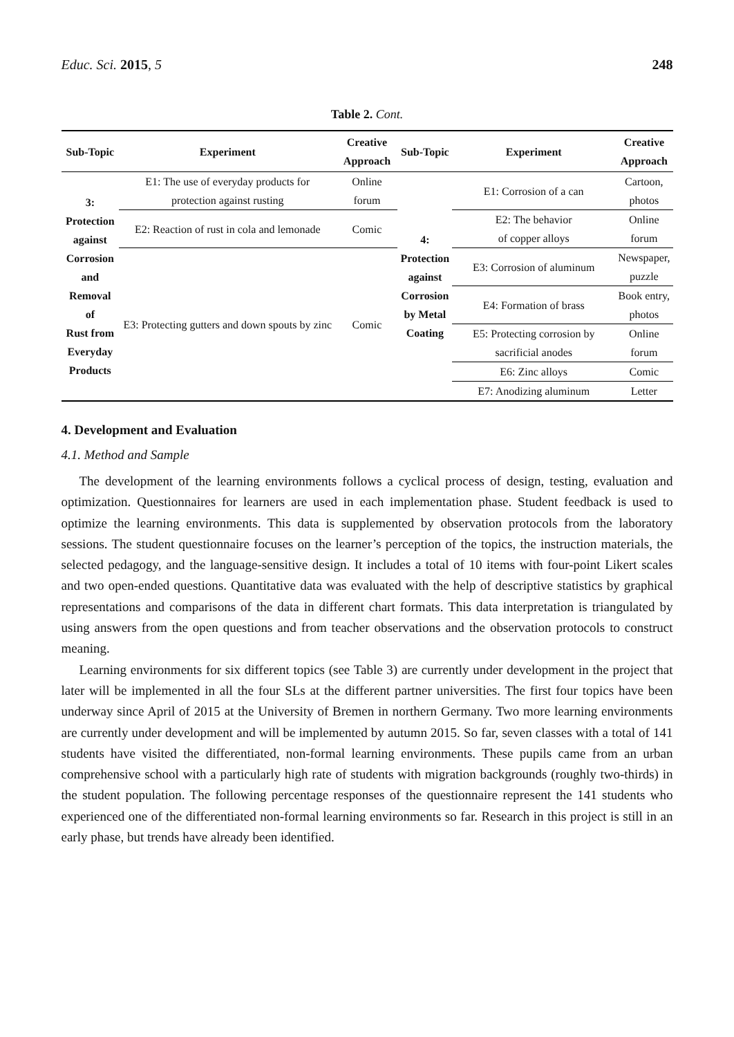Educ. Sci. 2015, 5 248
Table 2. Cont.
| Sub-Topic | Experiment | Creative Approach | Sub-Topic | Experiment | Creative Approach |
| --- | --- | --- | --- | --- | --- |
| 3: Protection against Corrosion and Removal of Rust from Everyday Products | E1: The use of everyday products for protection against rusting | Online forum | 4: Protection against Corrosion by Metal Coating | E1: Corrosion of a can | Cartoon, photos |
| | E2: Reaction of rust in cola and lemonade | Comic | | E2: The behavior of copper alloys | Online forum |
| | E3: Protecting gutters and down spouts by zinc | Comic | | E3: Corrosion of aluminum | Newspaper, puzzle |
| | | | | E4: Formation of brass | Book entry, photos |
| | | | | E5: Protecting corrosion by sacrificial anodes | Online forum |
| | | | | E6: Zinc alloys | Comic |
| | | | | E7: Anodizing aluminum | Letter |
4. Development and Evaluation
4.1. Method and Sample
The development of the learning environments follows a cyclical process of design, testing, evaluation and optimization. Questionnaires for learners are used in each implementation phase. Student feedback is used to optimize the learning environments. This data is supplemented by observation protocols from the laboratory sessions. The student questionnaire focuses on the learner’s perception of the topics, the instruction materials, the selected pedagogy, and the language-sensitive design. It includes a total of 10 items with four-point Likert scales and two open-ended questions. Quantitative data was evaluated with the help of descriptive statistics by graphical representations and comparisons of the data in different chart formats. This data interpretation is triangulated by using answers from the open questions and from teacher observations and the observation protocols to construct meaning.
Learning environments for six different topics (see Table 3) are currently under development in the project that later will be implemented in all the four SLs at the different partner universities. The first four topics have been underway since April of 2015 at the University of Bremen in northern Germany. Two more learning environments are currently under development and will be implemented by autumn 2015. So far, seven classes with a total of 141 students have visited the differentiated, non-formal learning environments. These pupils came from an urban comprehensive school with a particularly high rate of students with migration backgrounds (roughly two-thirds) in the student population. The following percentage responses of the questionnaire represent the 141 students who experienced one of the differentiated non-formal learning environments so far. Research in this project is still in an early phase, but trends have already been identified.